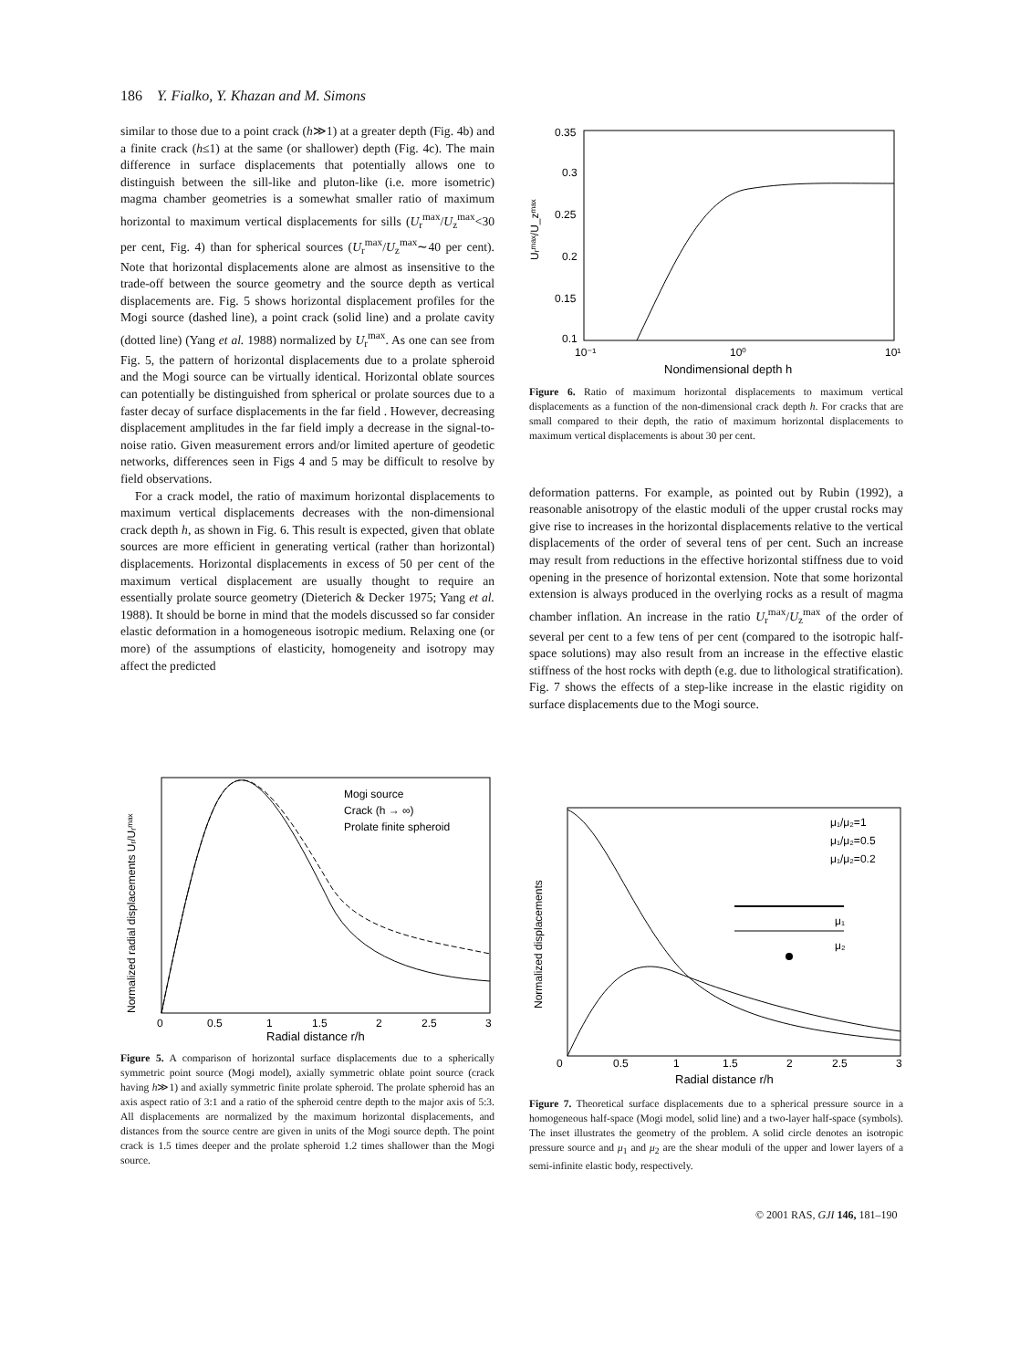186 Y. Fialko, Y. Khazan and M. Simons
similar to those due to a point crack (h≫1) at a greater depth (Fig. 4b) and a finite crack (h≤1) at the same (or shallower) depth (Fig. 4c). The main difference in surface displacements that potentially allows one to distinguish between the sill-like and pluton-like (i.e. more isometric) magma chamber geometries is a somewhat smaller ratio of maximum horizontal to maximum vertical displacements for sills (U<sub>r</sub><sup>max</sup>/U<sub>z</sub><sup>max</sup><30 per cent, Fig. 4) than for spherical sources (U<sub>r</sub><sup>max</sup>/U<sub>z</sub><sup>max</sup>∼40 per cent). Note that horizontal displacements alone are almost as insensitive to the trade-off between the source geometry and the source depth as vertical displacements are. Fig. 5 shows horizontal displacement profiles for the Mogi source (dashed line), a point crack (solid line) and a prolate cavity (dotted line) (Yang et al. 1988) normalized by U<sub>r</sub><sup>max</sup>. As one can see from Fig. 5, the pattern of horizontal displacements due to a prolate spheroid and the Mogi source can be virtually identical. Horizontal oblate sources can potentially be distinguished from spherical or prolate sources due to a faster decay of surface displacements in the far field . However, decreasing displacement amplitudes in the far field imply a decrease in the signal-to-noise ratio. Given measurement errors and/or limited aperture of geodetic networks, differences seen in Figs 4 and 5 may be difficult to resolve by field observations.
For a crack model, the ratio of maximum horizontal displacements to maximum vertical displacements decreases with the non-dimensional crack depth h, as shown in Fig. 6. This result is expected, given that oblate sources are more efficient in generating vertical (rather than horizontal) displacements. Horizontal displacements in excess of 50 per cent of the maximum vertical displacement are usually thought to require an essentially prolate source geometry (Dieterich & Decker 1975; Yang et al. 1988). It should be borne in mind that the models discussed so far consider elastic deformation in a homogeneous isotropic medium. Relaxing one (or more) of the assumptions of elasticity, homogeneity and isotropy may affect the predicted
0.35
0.3
0.25
0.2
0.15
0.1
10⁻¹
10⁰
10¹
Nondimensional depth h
Uᵣᵐᵃˣ/U_zᵐᵃˣ
Figure 6. Ratio of maximum horizontal displacements to maximum vertical displacements as a function of the non-dimensional crack depth h. For cracks that are small compared to their depth, the ratio of maximum horizontal displacements to maximum vertical displacements is about 30 per cent.
deformation patterns. For example, as pointed out by Rubin (1992), a reasonable anisotropy of the elastic moduli of the upper crustal rocks may give rise to increases in the horizontal displacements relative to the vertical displacements of the order of several tens of per cent. Such an increase may result from reductions in the effective horizontal stiffness due to void opening in the presence of horizontal extension. Note that some horizontal extension is always produced in the overlying rocks as a result of magma chamber inflation. An increase in the ratio U<sub>r</sub><sup>max</sup>/U<sub>z</sub><sup>max</sup> of the order of several per cent to a few tens of per cent (compared to the isotropic half-space solutions) may also result from an increase in the effective elastic stiffness of the host rocks with depth (e.g. due to lithological stratification). Fig. 7 shows the effects of a step-like increase in the elastic rigidity on surface displacements due to the Mogi source.
Mogi source
Crack (h → ∞)
Prolate finite spheroid
0
0.5
1
1.5
2
2.5
3
Radial distance r/h
Normalized radial displacements Uᵣ/Uᵣᵐᵃˣ
Figure 5. A comparison of horizontal surface displacements due to a spherically symmetric point source (Mogi model), axially symmetric oblate point source (crack having h≫1) and axially symmetric finite prolate spheroid. The prolate spheroid has an axis aspect ratio of 3:1 and a ratio of the spheroid centre depth to the major axis of 5:3. All displacements are normalized by the maximum horizontal displacements, and distances from the source centre are given in units of the Mogi source depth. The point crack is 1.5 times deeper and the prolate spheroid 1.2 times shallower than the Mogi source.
μ₁/μ₂=1
μ₁/μ₂=0.5
μ₁/μ₂=0.2
μ₁
μ₂
0
0.5
1
1.5
2
2.5
3
Radial distance r/h
Normalized displacements
Figure 7. Theoretical surface displacements due to a spherical pressure source in a homogeneous half-space (Mogi model, solid line) and a two-layer half-space (symbols). The inset illustrates the geometry of the problem. A solid circle denotes an isotropic pressure source and μ<sub>1</sub> and μ<sub>2</sub> are the shear moduli of the upper and lower layers of a semi-infinite elastic body, respectively.
© 2001 RAS, GJI 146, 181–190